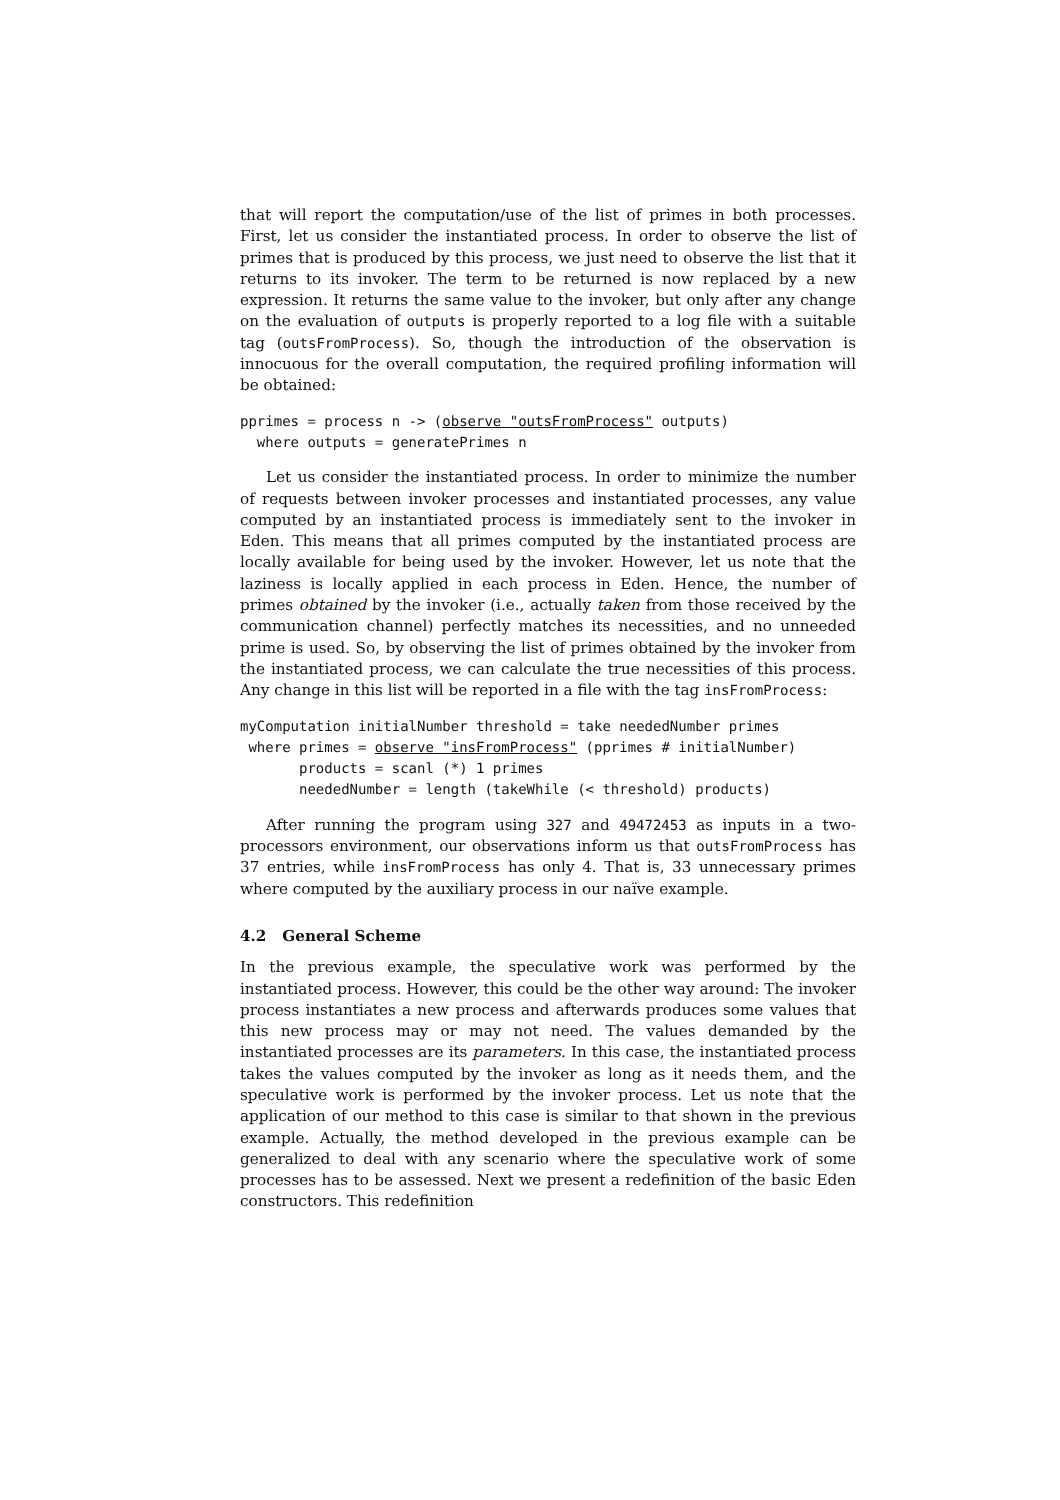that will report the computation/use of the list of primes in both processes. First, let us consider the instantiated process. In order to observe the list of primes that is produced by this process, we just need to observe the list that it returns to its invoker. The term to be returned is now replaced by a new expression. It returns the same value to the invoker, but only after any change on the evaluation of outputs is properly reported to a log file with a suitable tag (outsFromProcess). So, though the introduction of the observation is innocuous for the overall computation, the required profiling information will be obtained:
pprimes = process n -> (observe "outsFromProcess" outputs)
  where outputs = generatePrimes n
Let us consider the instantiated process. In order to minimize the number of requests between invoker processes and instantiated processes, any value computed by an instantiated process is immediately sent to the invoker in Eden. This means that all primes computed by the instantiated process are locally available for being used by the invoker. However, let us note that the laziness is locally applied in each process in Eden. Hence, the number of primes obtained by the invoker (i.e., actually taken from those received by the communication channel) perfectly matches its necessities, and no unneeded prime is used. So, by observing the list of primes obtained by the invoker from the instantiated process, we can calculate the true necessities of this process. Any change in this list will be reported in a file with the tag insFromProcess:
myComputation initialNumber threshold = take neededNumber primes
 where primes = observe "insFromProcess" (pprimes # initialNumber)
       products = scanl (*) 1 primes
       neededNumber = length (takeWhile (< threshold) products)
After running the program using 327 and 49472453 as inputs in a two-processors environment, our observations inform us that outsFromProcess has 37 entries, while insFromProcess has only 4. That is, 33 unnecessary primes where computed by the auxiliary process in our naïve example.
4.2 General Scheme
In the previous example, the speculative work was performed by the instantiated process. However, this could be the other way around: The invoker process instantiates a new process and afterwards produces some values that this new process may or may not need. The values demanded by the instantiated processes are its parameters. In this case, the instantiated process takes the values computed by the invoker as long as it needs them, and the speculative work is performed by the invoker process. Let us note that the application of our method to this case is similar to that shown in the previous example. Actually, the method developed in the previous example can be generalized to deal with any scenario where the speculative work of some processes has to be assessed. Next we present a redefinition of the basic Eden constructors. This redefinition